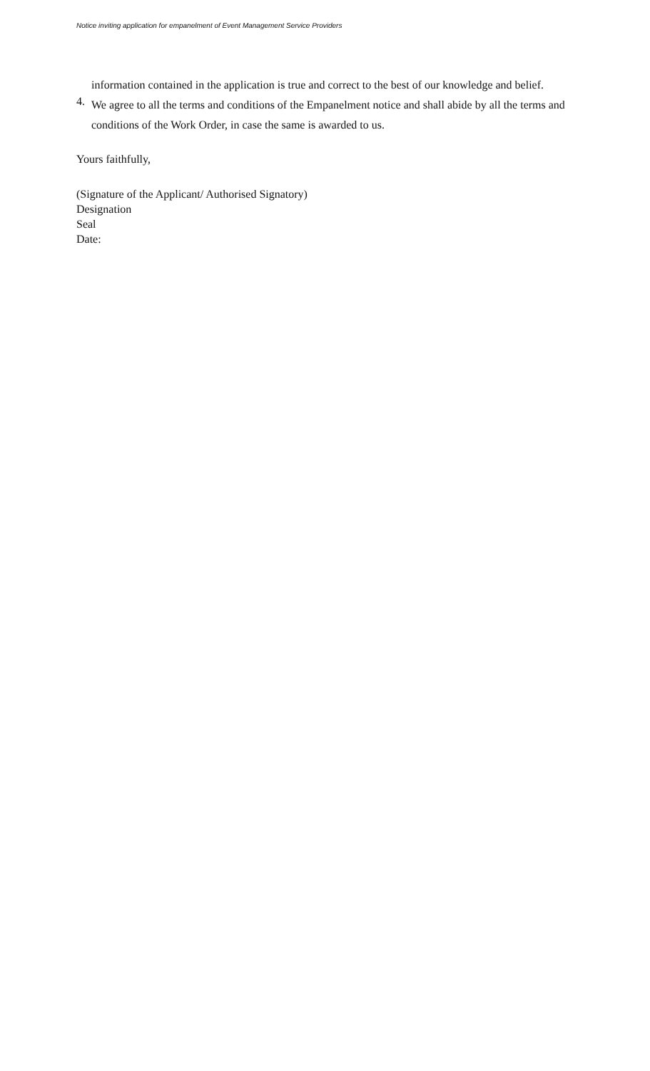Notice inviting application for empanelment of Event Management Service Providers
information contained in the application is true and correct to the best of our knowledge and belief.
4.
We agree to all the terms and conditions of the Empanelment notice and shall abide by all the terms and conditions of the Work Order, in case the same is awarded to us.
Yours faithfully,
(Signature of the Applicant/ Authorised Signatory)
Designation
Seal
Date: